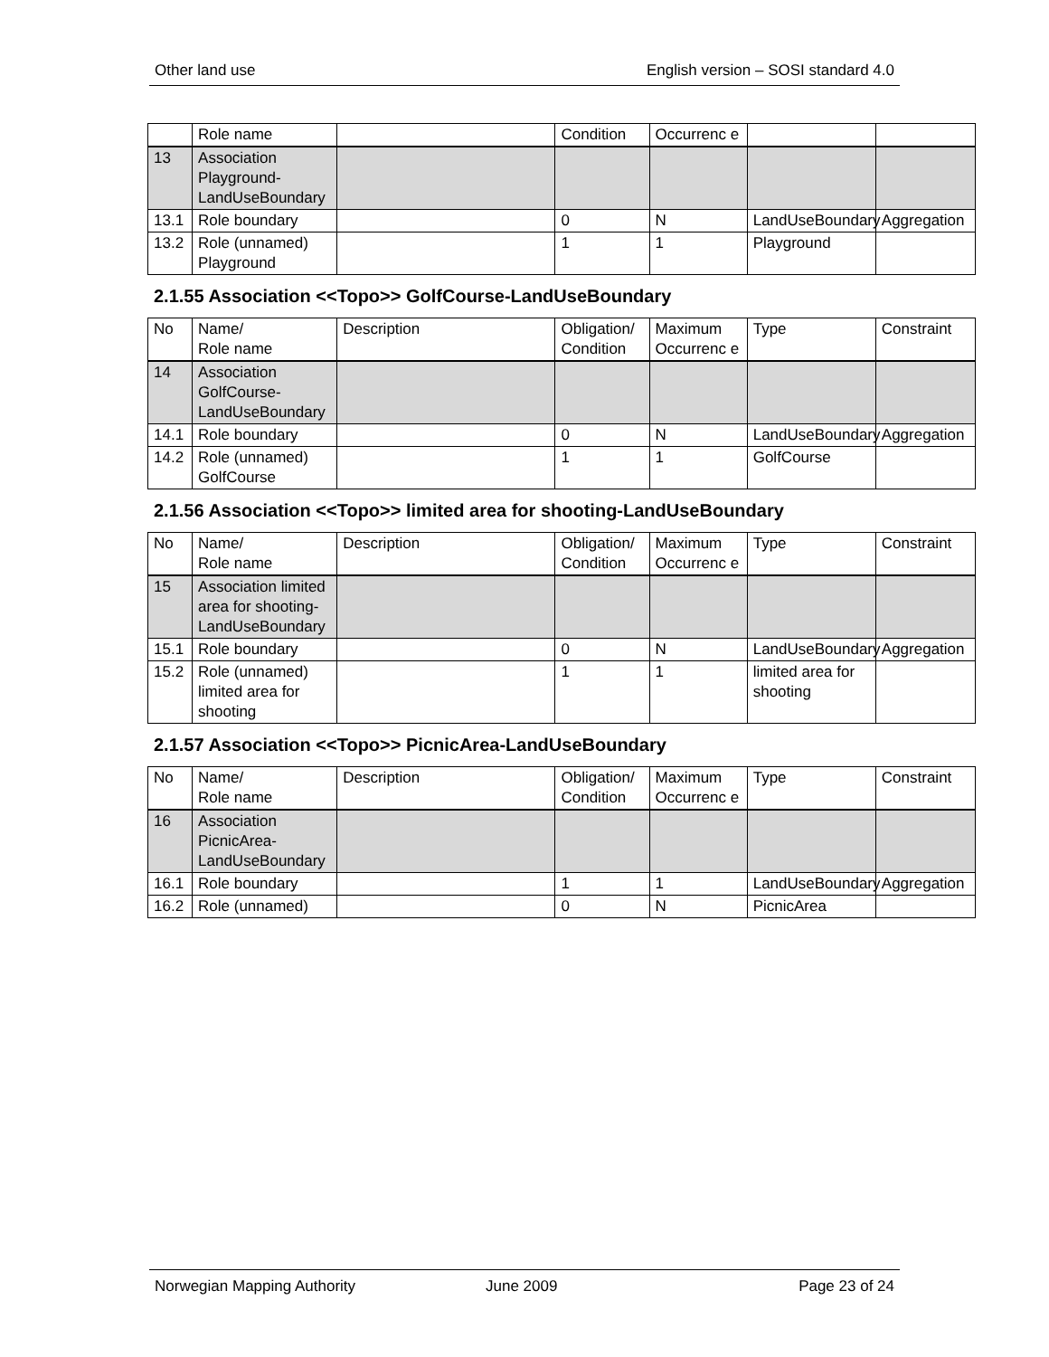Other land use English version – SOSI standard 4.0
| | Role name | | Condition | Occurrenc e | | |
| 13 | Association Playground-LandUseBoundary | | | | | |
| 13.1 | Role boundary | | 0 | N | LandUseBoundary | Aggregation |
| 13.2 | Role (unnamed) Playground | | 1 | 1 | Playground | |
2.1.55 Association <<Topo>> GolfCourse-LandUseBoundary
| No | Name/ Role name | Description | Obligation/ Condition | Maximum Occurrenc e | Type | Constraint |
| 14 | Association GolfCourse-LandUseBoundary | | | | | |
| 14.1 | Role boundary | | 0 | N | LandUseBoundary | Aggregation |
| 14.2 | Role (unnamed) GolfCourse | | 1 | 1 | GolfCourse | |
2.1.56 Association <<Topo>> limited area for shooting-LandUseBoundary
| No | Name/ Role name | Description | Obligation/ Condition | Maximum Occurrenc e | Type | Constraint |
| 15 | Association limited area for shooting-LandUseBoundary | | | | | |
| 15.1 | Role boundary | | 0 | N | LandUseBoundary | Aggregation |
| 15.2 | Role (unnamed) limited area for shooting | | 1 | 1 | limited area for shooting | |
2.1.57 Association <<Topo>> PicnicArea-LandUseBoundary
| No | Name/ Role name | Description | Obligation/ Condition | Maximum Occurrenc e | Type | Constraint |
| 16 | Association PicnicArea-LandUseBoundary | | | | | |
| 16.1 | Role boundary | | 1 | 1 | LandUseBoundary | Aggregation |
| 16.2 | Role (unnamed) | | 0 | N | PicnicArea | |
Norwegian Mapping Authority June 2009 Page 23 of 24